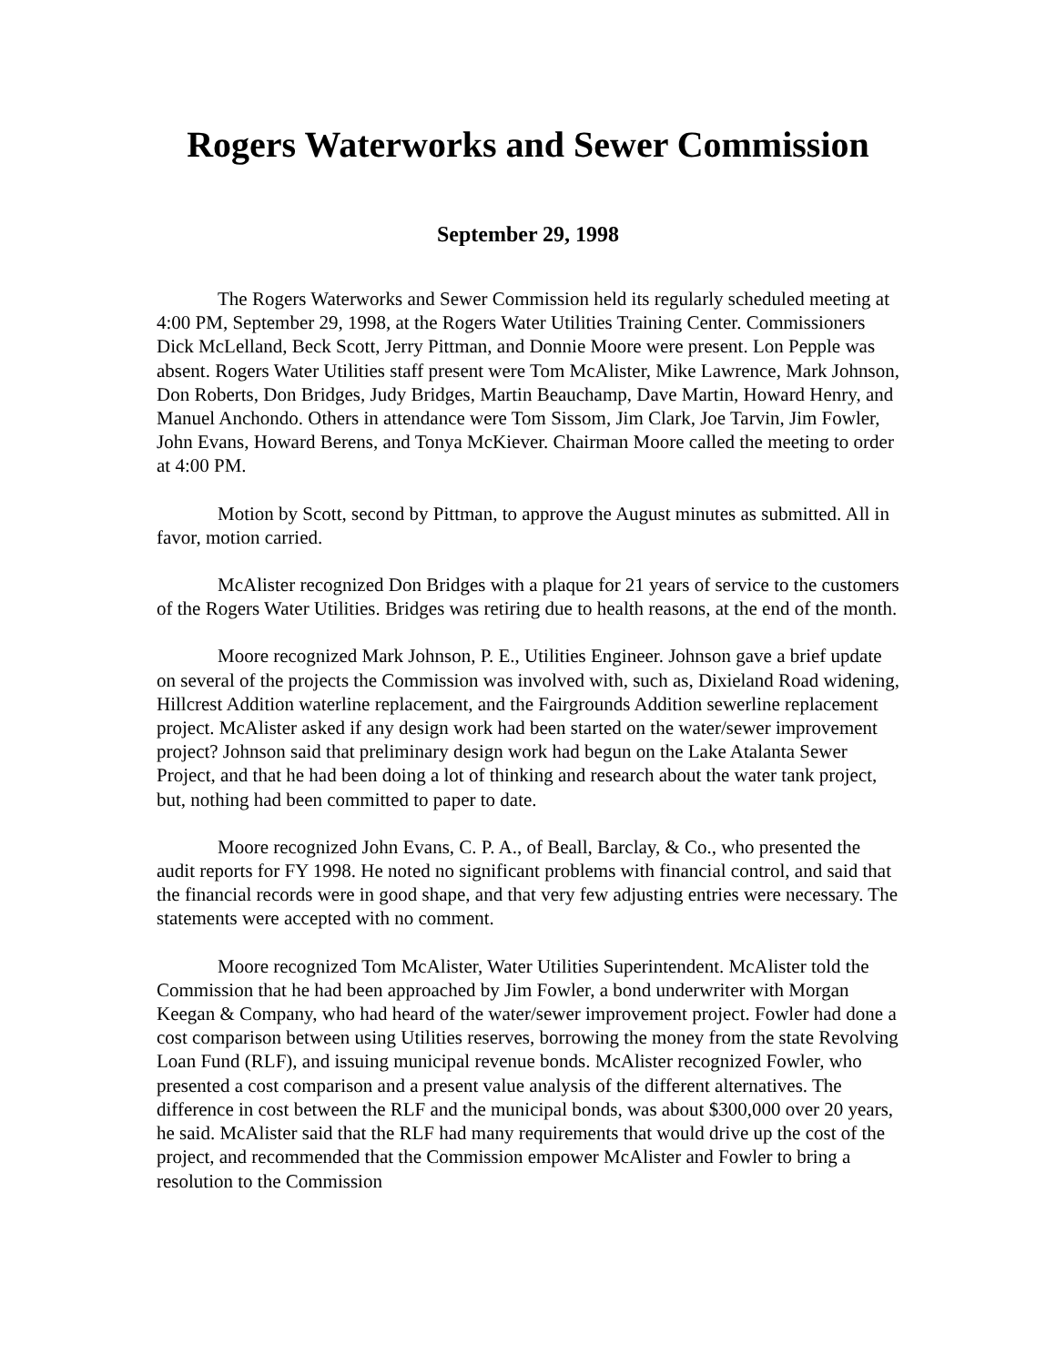Rogers Waterworks and Sewer Commission
September 29, 1998
The Rogers Waterworks and Sewer Commission held its regularly scheduled meeting at 4:00 PM, September 29, 1998, at the Rogers Water Utilities Training Center. Commissioners Dick McLelland, Beck Scott, Jerry Pittman, and Donnie Moore were present. Lon Pepple was absent. Rogers Water Utilities staff present were Tom McAlister, Mike Lawrence, Mark Johnson, Don Roberts, Don Bridges, Judy Bridges, Martin Beauchamp, Dave Martin, Howard Henry, and Manuel Anchondo. Others in attendance were Tom Sissom, Jim Clark, Joe Tarvin, Jim Fowler, John Evans, Howard Berens, and Tonya McKiever. Chairman Moore called the meeting to order at 4:00 PM.
Motion by Scott, second by Pittman, to approve the August minutes as submitted. All in favor, motion carried.
McAlister recognized Don Bridges with a plaque for 21 years of service to the customers of the Rogers Water Utilities. Bridges was retiring due to health reasons, at the end of the month.
Moore recognized Mark Johnson, P. E., Utilities Engineer. Johnson gave a brief update on several of the projects the Commission was involved with, such as, Dixieland Road widening, Hillcrest Addition waterline replacement, and the Fairgrounds Addition sewerline replacement project. McAlister asked if any design work had been started on the water/sewer improvement project? Johnson said that preliminary design work had begun on the Lake Atalanta Sewer Project, and that he had been doing a lot of thinking and research about the water tank project, but, nothing had been committed to paper to date.
Moore recognized John Evans, C. P. A., of Beall, Barclay, & Co., who presented the audit reports for FY 1998. He noted no significant problems with financial control, and said that the financial records were in good shape, and that very few adjusting entries were necessary. The statements were accepted with no comment.
Moore recognized Tom McAlister, Water Utilities Superintendent. McAlister told the Commission that he had been approached by Jim Fowler, a bond underwriter with Morgan Keegan & Company, who had heard of the water/sewer improvement project. Fowler had done a cost comparison between using Utilities reserves, borrowing the money from the state Revolving Loan Fund (RLF), and issuing municipal revenue bonds. McAlister recognized Fowler, who presented a cost comparison and a present value analysis of the different alternatives. The difference in cost between the RLF and the municipal bonds, was about $300,000 over 20 years, he said. McAlister said that the RLF had many requirements that would drive up the cost of the project, and recommended that the Commission empower McAlister and Fowler to bring a resolution to the Commission